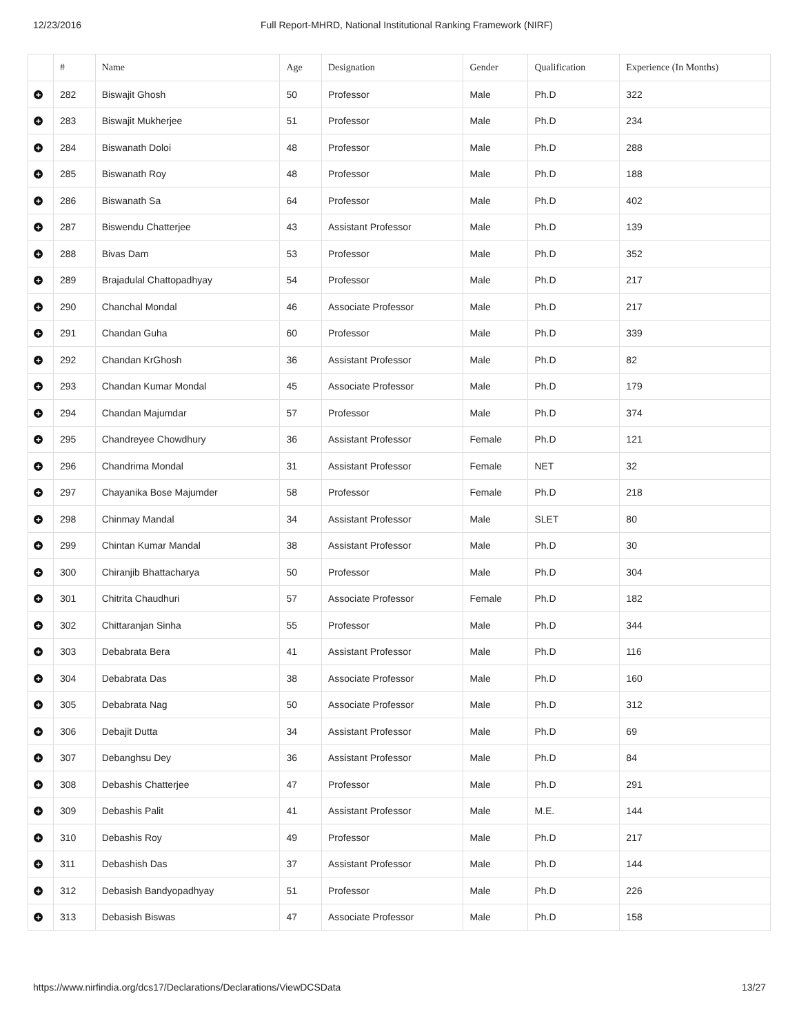12/23/2016 Full Report-MHRD, National Institutional Ranking Framework (NIRF)
| | # | Name | Age | Designation | Gender | Qualification | Experience (In Months) |
| --- | --- | --- | --- | --- | --- | --- | --- |
| + | 282 | Biswajit Ghosh | 50 | Professor | Male | Ph.D | 322 |
| + | 283 | Biswajit Mukherjee | 51 | Professor | Male | Ph.D | 234 |
| + | 284 | Biswanath Doloi | 48 | Professor | Male | Ph.D | 288 |
| + | 285 | Biswanath Roy | 48 | Professor | Male | Ph.D | 188 |
| + | 286 | Biswanath Sa | 64 | Professor | Male | Ph.D | 402 |
| + | 287 | Biswendu Chatterjee | 43 | Assistant Professor | Male | Ph.D | 139 |
| + | 288 | Bivas Dam | 53 | Professor | Male | Ph.D | 352 |
| + | 289 | Brajadulal Chattopadhyay | 54 | Professor | Male | Ph.D | 217 |
| + | 290 | Chanchal Mondal | 46 | Associate Professor | Male | Ph.D | 217 |
| + | 291 | Chandan Guha | 60 | Professor | Male | Ph.D | 339 |
| + | 292 | Chandan KrGhosh | 36 | Assistant Professor | Male | Ph.D | 82 |
| + | 293 | Chandan Kumar Mondal | 45 | Associate Professor | Male | Ph.D | 179 |
| + | 294 | Chandan Majumdar | 57 | Professor | Male | Ph.D | 374 |
| + | 295 | Chandreyee Chowdhury | 36 | Assistant Professor | Female | Ph.D | 121 |
| + | 296 | Chandrima Mondal | 31 | Assistant Professor | Female | NET | 32 |
| + | 297 | Chayanika Bose Majumder | 58 | Professor | Female | Ph.D | 218 |
| + | 298 | Chinmay Mandal | 34 | Assistant Professor | Male | SLET | 80 |
| + | 299 | Chintan Kumar Mandal | 38 | Assistant Professor | Male | Ph.D | 30 |
| + | 300 | Chiranjib Bhattacharya | 50 | Professor | Male | Ph.D | 304 |
| + | 301 | Chitrita Chaudhuri | 57 | Associate Professor | Female | Ph.D | 182 |
| + | 302 | Chittaranjan Sinha | 55 | Professor | Male | Ph.D | 344 |
| + | 303 | Debabrata Bera | 41 | Assistant Professor | Male | Ph.D | 116 |
| + | 304 | Debabrata Das | 38 | Associate Professor | Male | Ph.D | 160 |
| + | 305 | Debabrata Nag | 50 | Associate Professor | Male | Ph.D | 312 |
| + | 306 | Debajit Dutta | 34 | Assistant Professor | Male | Ph.D | 69 |
| + | 307 | Debanghsu Dey | 36 | Assistant Professor | Male | Ph.D | 84 |
| + | 308 | Debashis Chatterjee | 47 | Professor | Male | Ph.D | 291 |
| + | 309 | Debashis Palit | 41 | Assistant Professor | Male | M.E. | 144 |
| + | 310 | Debashis Roy | 49 | Professor | Male | Ph.D | 217 |
| + | 311 | Debashish Das | 37 | Assistant Professor | Male | Ph.D | 144 |
| + | 312 | Debasish Bandyopadhyay | 51 | Professor | Male | Ph.D | 226 |
| + | 313 | Debasish Biswas | 47 | Associate Professor | Male | Ph.D | 158 |
https://www.nirfindia.org/dcs17/Declarations/Declarations/ViewDCSData
13/27